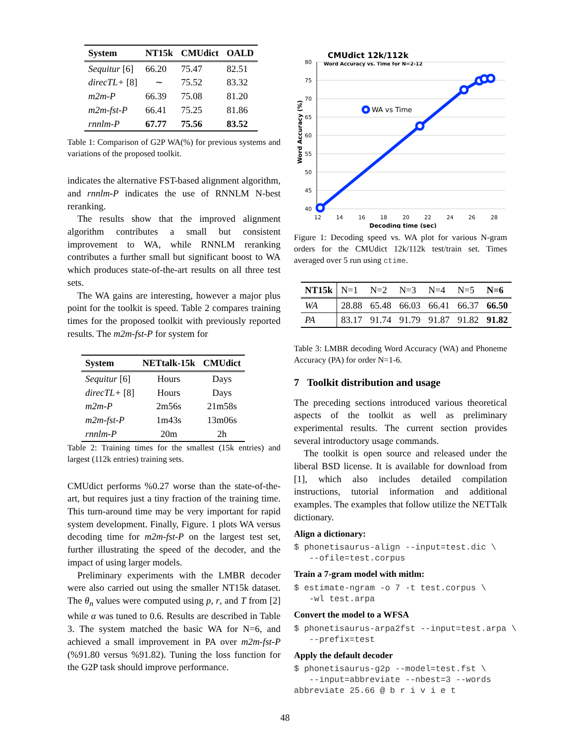| System | NT15k | CMUdict | OALD |
| --- | --- | --- | --- |
| Sequitur [6] | 66.20 | 75.47 | 82.51 |
| direcTL+ [8] | ∼ | 75.52 | 83.32 |
| m2m-P | 66.39 | 75.08 | 81.20 |
| m2m-fst-P | 66.41 | 75.25 | 81.86 |
| rnnlm-P | 67.77 | 75.56 | 83.52 |
Table 1: Comparison of G2P WA(%) for previous systems and variations of the proposed toolkit.
indicates the alternative FST-based alignment algorithm, and rnnlm-P indicates the use of RNNLM N-best reranking.
The results show that the improved alignment algorithm contributes a small but consistent improvement to WA, while RNNLM reranking contributes a further small but significant boost to WA which produces state-of-the-art results on all three test sets.
The WA gains are interesting, however a major plus point for the toolkit is speed. Table 2 compares training times for the proposed toolkit with previously reported results. The m2m-fst-P for system for
| System | NETtalk-15k | CMUdict |
| --- | --- | --- |
| Sequitur [6] | Hours | Days |
| direcTL+ [8] | Hours | Days |
| m2m-P | 2m56s | 21m58s |
| m2m-fst-P | 1m43s | 13m06s |
| rnnlm-P | 20m | 2h |
Table 2: Training times for the smallest (15k entries) and largest (112k entries) training sets.
CMUdict performs %0.27 worse than the state-of-the-art, but requires just a tiny fraction of the training time. This turn-around time may be very important for rapid system development. Finally, Figure. 1 plots WA versus decoding time for m2m-fst-P on the largest test set, further illustrating the speed of the decoder, and the impact of using larger models.
Preliminary experiments with the LMBR decoder were also carried out using the smaller NT15k dataset. The θ<sub>n</sub> values were computed using p, r, and T from [2] while α was tuned to 0.6. Results are described in Table 3. The system matched the basic WA for N=6, and achieved a small improvement in PA over m2m-fst-P (%91.80 versus %91.82). Tuning the loss function for the G2P task should improve performance.
CMUdict 12k/112k
Word Accuracy vs. Time for N=2-12
80
75
70
65
60
55
50
45
40
12
14
16
18
20
22
24
26
28
Decoding time (sec)
Word Accuracy (%)
WA vs Time
Figure 1: Decoding speed vs. WA plot for various N-gram orders for the CMUdict 12k/112k test/train set. Times averaged over 5 run using ctime.
| NT15k | N=1 | N=2 | N=3 | N=4 | N=5 | N=6 |
| --- | --- | --- | --- | --- | --- | --- |
| WA | 28.88 | 65.48 | 66.03 | 66.41 | 66.37 | 66.50 |
| PA | 83.17 | 91.74 | 91.79 | 91.87 | 91.82 | 91.82 |
Table 3: LMBR decoding Word Accuracy (WA) and Phoneme Accuracy (PA) for order N=1-6.
7 Toolkit distribution and usage
The preceding sections introduced various theoretical aspects of the toolkit as well as preliminary experimental results. The current section provides several introductory usage commands.
The toolkit is open source and released under the liberal BSD license. It is available for download from [1], which also includes detailed compilation instructions, tutorial information and additional examples. The examples that follow utilize the NETTalk dictionary.
Align a dictionary:
$ phonetisaurus-align --input=test.dic \ --ofile=test.corpus
Train a 7-gram model with mitlm:
$ estimate-ngram -o 7 -t test.corpus \ -wl test.arpa
Convert the model to a WFSA
$ phonetisaurus-arpa2fst --input=test.arpa \ --prefix=test
Apply the default decoder
$ phonetisaurus-g2p --model=test.fst \ --input=abbreviate --nbest=3 --words abbreviate 25.66 @ b r i v i e t
48